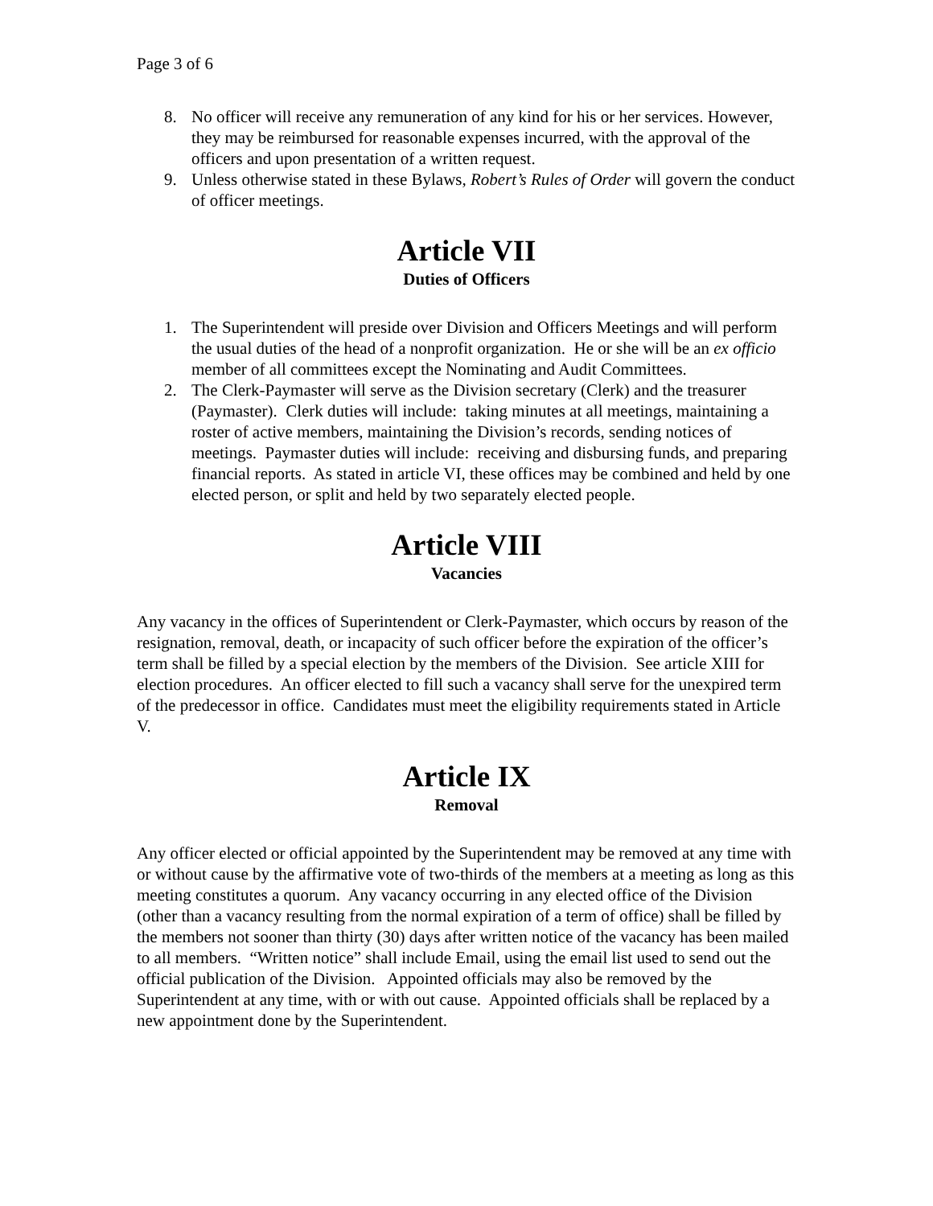Page 3 of 6
8. No officer will receive any remuneration of any kind for his or her services. However, they may be reimbursed for reasonable expenses incurred, with the approval of the officers and upon presentation of a written request.
9. Unless otherwise stated in these Bylaws, Robert’s Rules of Order will govern the conduct of officer meetings.
Article VII
Duties of Officers
1. The Superintendent will preside over Division and Officers Meetings and will perform the usual duties of the head of a nonprofit organization. He or she will be an ex officio member of all committees except the Nominating and Audit Committees.
2. The Clerk-Paymaster will serve as the Division secretary (Clerk) and the treasurer (Paymaster). Clerk duties will include: taking minutes at all meetings, maintaining a roster of active members, maintaining the Division’s records, sending notices of meetings. Paymaster duties will include: receiving and disbursing funds, and preparing financial reports. As stated in article VI, these offices may be combined and held by one elected person, or split and held by two separately elected people.
Article VIII
Vacancies
Any vacancy in the offices of Superintendent or Clerk-Paymaster, which occurs by reason of the resignation, removal, death, or incapacity of such officer before the expiration of the officer’s term shall be filled by a special election by the members of the Division. See article XIII for election procedures. An officer elected to fill such a vacancy shall serve for the unexpired term of the predecessor in office. Candidates must meet the eligibility requirements stated in Article V.
Article IX
Removal
Any officer elected or official appointed by the Superintendent may be removed at any time with or without cause by the affirmative vote of two-thirds of the members at a meeting as long as this meeting constitutes a quorum. Any vacancy occurring in any elected office of the Division (other than a vacancy resulting from the normal expiration of a term of office) shall be filled by the members not sooner than thirty (30) days after written notice of the vacancy has been mailed to all members. “Written notice” shall include Email, using the email list used to send out the official publication of the Division. Appointed officials may also be removed by the Superintendent at any time, with or with out cause. Appointed officials shall be replaced by a new appointment done by the Superintendent.